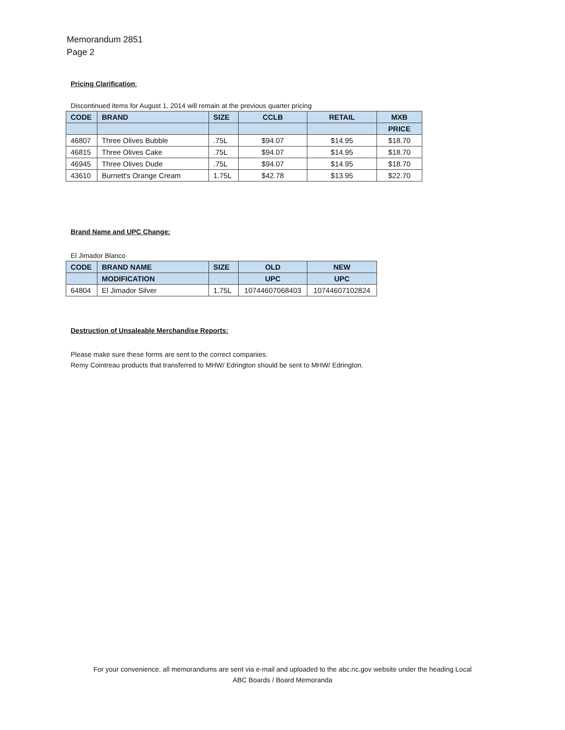Memorandum 2851
Page 2
Pricing Clarification:
Discontinued items for August 1, 2014 will remain at the previous quarter pricing
| CODE | BRAND | SIZE | CCLB | RETAIL | MXB |
| --- | --- | --- | --- | --- | --- |
| | | | | | PRICE |
| 46807 | Three Olives Bubble | .75L | $94.07 | $14.95 | $18.70 |
| 46815 | Three Olives Cake | .75L | $94.07 | $14.95 | $18.70 |
| 46945 | Three Olives Dude | .75L | $94.07 | $14.95 | $18.70 |
| 43610 | Burnett's Orange Cream | 1.75L | $42.78 | $13.95 | $22.70 |
Brand Name and UPC Change:
El Jimador Blanco
| CODE | BRAND NAME | SIZE | OLD | NEW |
| --- | --- | --- | --- | --- |
| | MODIFICATION | | UPC | UPC |
| 64804 | El Jimador Silver | 1.75L | 10744607068403 | 10744607102824 |
Destruction of Unsaleable Merchandise Reports:
Please make sure these forms are sent to the correct companies.
Remy Cointreau products that transferred to MHW/ Edrington should be sent to MHW/ Edrington.
For your convenience, all memorandums are sent via e-mail and uploaded to the abc.nc.gov website under the heading Local
ABC Boards / Board Memoranda